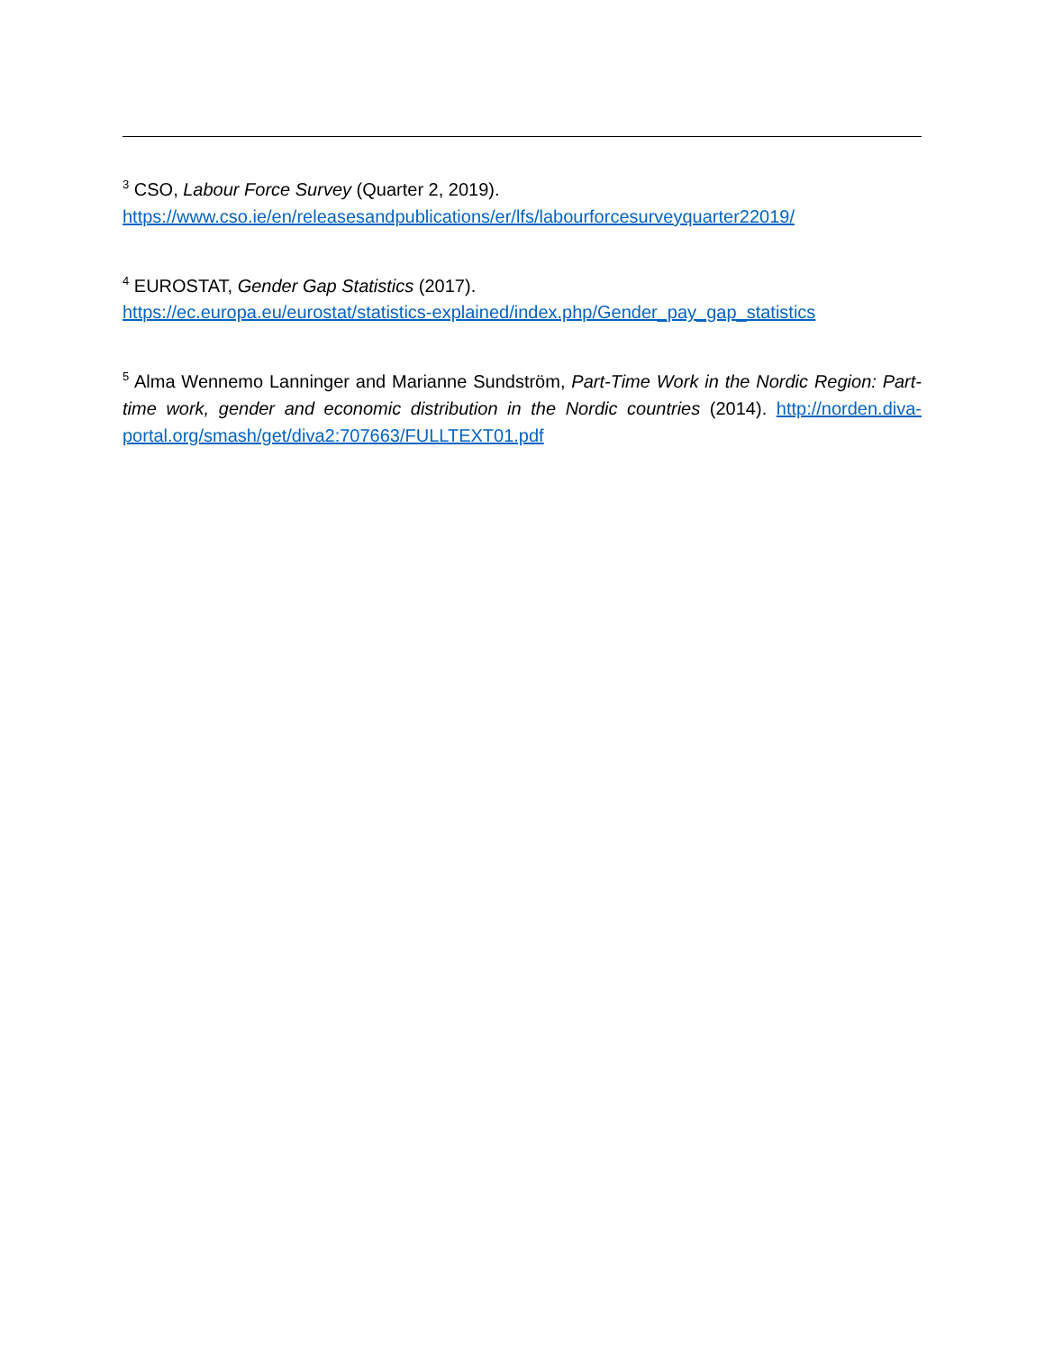<sup>3</sup> CSO, Labour Force Survey (Quarter 2, 2019).
https://www.cso.ie/en/releasesandpublications/er/lfs/labourforcesurveyquarter22019/
<sup>4</sup> EUROSTAT, Gender Gap Statistics (2017).
https://ec.europa.eu/eurostat/statistics-explained/index.php/Gender_pay_gap_statistics
<sup>5</sup> Alma Wennemo Lanninger and Marianne Sundström, Part-Time Work in the Nordic Region: Part-time work, gender and economic distribution in the Nordic countries (2014). http://norden.diva-portal.org/smash/get/diva2:707663/FULLTEXT01.pdf